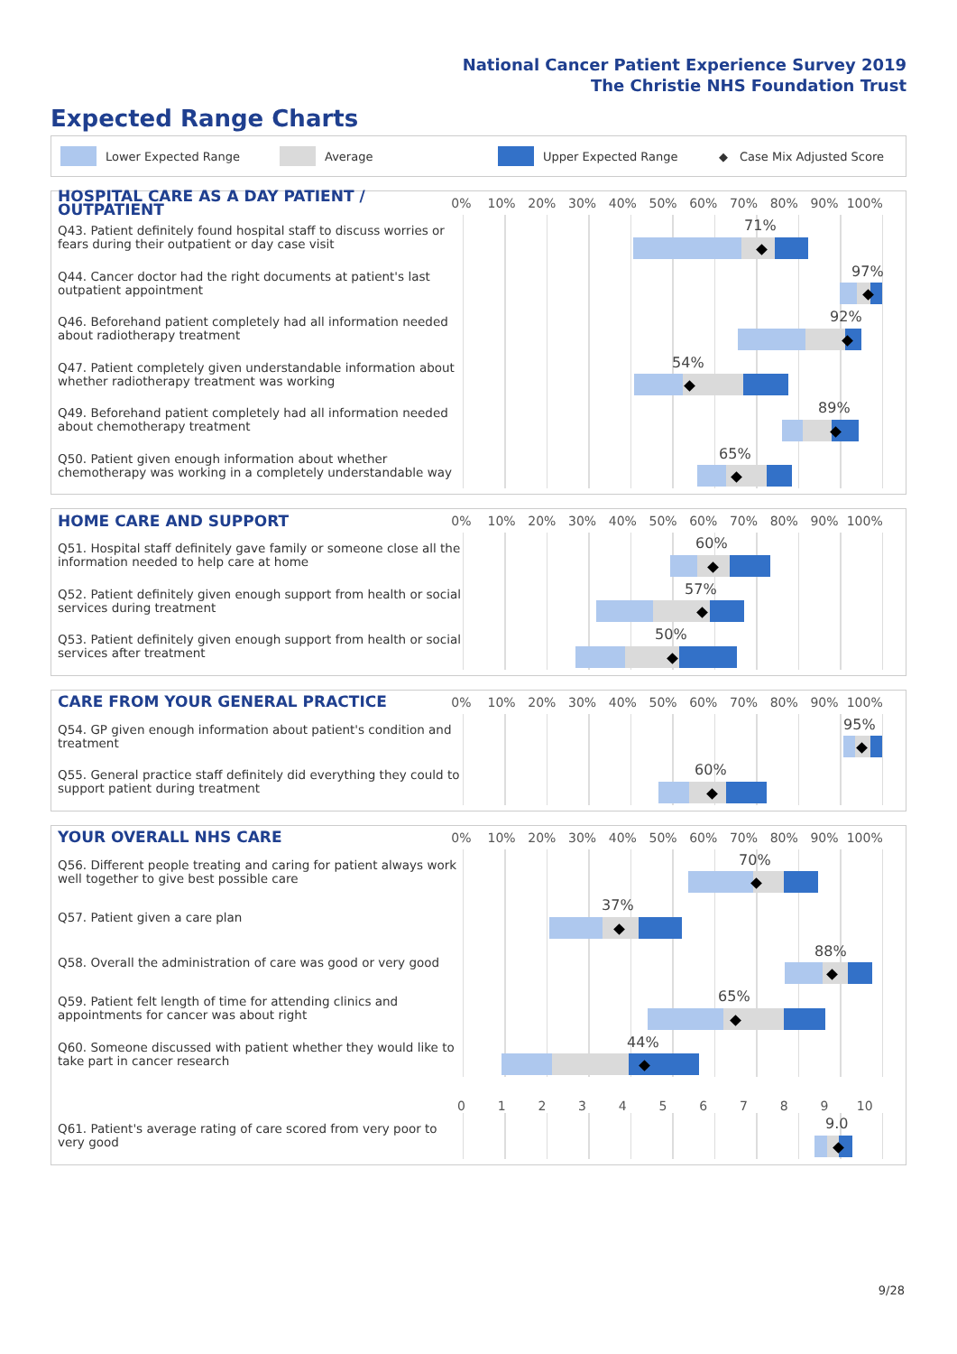National Cancer Patient Experience Survey 2019
The Christie NHS Foundation Trust
Expected Range Charts
Lower Expected Range Average Upper Expected Range ◆ Case Mix Adjusted Score
HOSPITAL CARE AS A DAY PATIENT / OUTPATIENT
0% 10% 20% 30% 40% 50% 60% 70% 80% 90% 100%
Q43. Patient definitely found hospital staff to discuss worries or fears during their outpatient or day case visit
71%
Q44. Cancer doctor had the right documents at patient's last outpatient appointment
97%
Q46. Beforehand patient completely had all information needed about radiotherapy treatment
92%
Q47. Patient completely given understandable information about whether radiotherapy treatment was working
54%
Q49. Beforehand patient completely had all information needed about chemotherapy treatment
89%
Q50. Patient given enough information about whether chemotherapy was working in a completely understandable way
65%
HOME CARE AND SUPPORT
0% 10% 20% 30% 40% 50% 60% 70% 80% 90% 100%
Q51. Hospital staff definitely gave family or someone close all the information needed to help care at home
60%
Q52. Patient definitely given enough support from health or social services during treatment
57%
Q53. Patient definitely given enough support from health or social services after treatment
50%
CARE FROM YOUR GENERAL PRACTICE
0% 10% 20% 30% 40% 50% 60% 70% 80% 90% 100%
Q54. GP given enough information about patient's condition and treatment
95%
Q55. General practice staff definitely did everything they could to support patient during treatment
60%
YOUR OVERALL NHS CARE
0% 10% 20% 30% 40% 50% 60% 70% 80% 90% 100%
Q56. Different people treating and caring for patient always work well together to give best possible care
70%
Q57. Patient given a care plan
37%
Q58. Overall the administration of care was good or very good
88%
Q59. Patient felt length of time for attending clinics and appointments for cancer was about right
65%
Q60. Someone discussed with patient whether they would like to take part in cancer research
44%
0123456789 10
Q61. Patient's average rating of care scored from very poor to very good
9.0
9/28